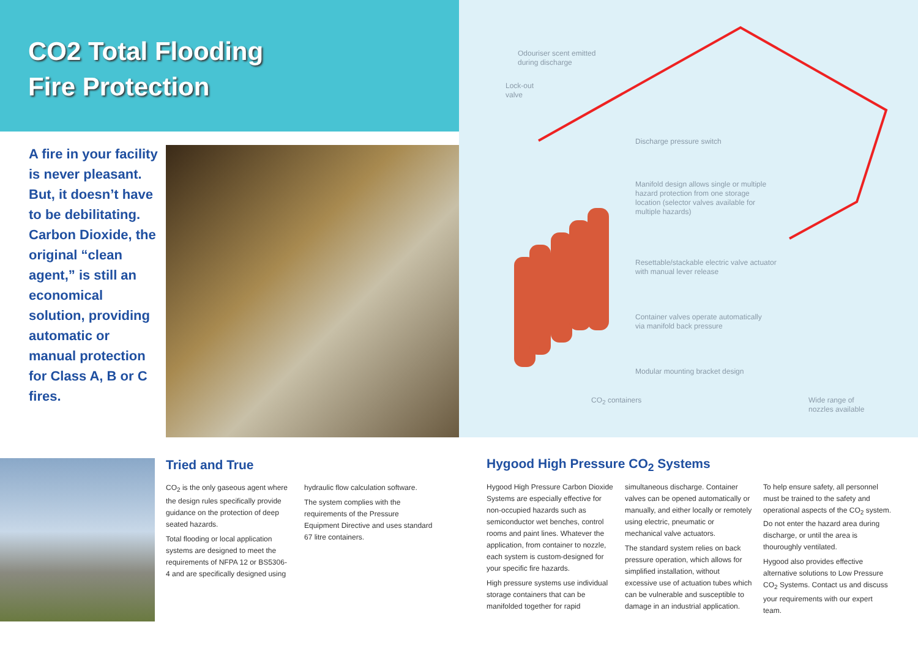CO2 Total Flooding
Fire Protection
A fire in your facility is never pleasant. But, it doesn’t have to be debilitating. Carbon Dioxide, the original “clean agent,” is still an economical solution, providing automatic or manual protection for Class A, B or C fires.
Odouriser scent emitted
during discharge
Lock-out
valve
Discharge pressure switch
Manifold design allows single or multiple
hazard protection from one storage
location (selector valves available for
multiple hazards)
Resettable/stackable electric valve actuator
with manual lever release
Container valves operate automatically
via manifold back pressure
Modular mounting bracket design
CO<sub>2</sub> containers
Wide range of
nozzles available
Tried and True
CO<sub>2</sub> is the only gaseous agent where the design rules specifically provide guidance on the protection of deep seated hazards.
Total flooding or local application systems are designed to meet the requirements of NFPA 12 or BS5306-4 and are specifically designed using
hydraulic flow calculation software.
The system complies with the requirements of the Pressure Equipment Directive and uses standard 67 litre containers.
Hygood High Pressure CO<sub>2</sub> Systems
Hygood High Pressure Carbon Dioxide Systems are especially effective for non-occupied hazards such as semiconductor wet benches, control rooms and paint lines. Whatever the application, from container to nozzle, each system is custom-designed for your specific fire hazards.
High pressure systems use individual storage containers that can be manifolded together for rapid
simultaneous discharge. Container valves can be opened automatically or manually, and either locally or remotely using electric, pneumatic or mechanical valve actuators.
The standard system relies on back pressure operation, which allows for simplified installation, without excessive use of actuation tubes which can be vulnerable and susceptible to damage in an industrial application.
To help ensure safety, all personnel must be trained to the safety and operational aspects of the CO<sub>2</sub> system. Do not enter the hazard area during discharge, or until the area is thouroughly ventilated.
Hygood also provides effective alternative solutions to Low Pressure CO<sub>2</sub> Systems. Contact us and discuss your requirements with our expert team.